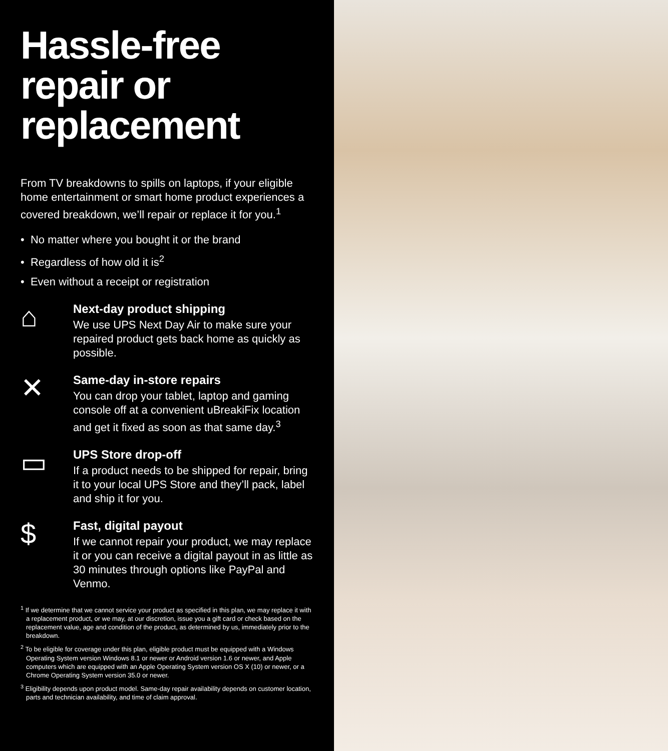Hassle-free repair or replacement
From TV breakdowns to spills on laptops, if your eligible home entertainment or smart home product experiences a covered breakdown, we’ll repair or replace it for you.<sup>1</sup>
• No matter where you bought it or the brand
• Regardless of how old it is<sup>2</sup>
• Even without a receipt or registration
⌂
Next-day product shipping
We use UPS Next Day Air to make sure your repaired product gets back home as quickly as possible.
✕
Same-day in-store repairs
You can drop your tablet, laptop and gaming console off at a convenient uBreakiFix location and get it fixed as soon as that same day.<sup>3</sup>
▭
UPS Store drop-off
If a product needs to be shipped for repair, bring it to your local UPS Store and they’ll pack, label and ship it for you.
$
Fast, digital payout
If we cannot repair your product, we may replace it or you can receive a digital payout in as little as 30 minutes through options like PayPal and Venmo.
<sup>1</sup> If we determine that we cannot service your product as specified in this plan, we may replace it with a replacement product, or we may, at our discretion, issue you a gift card or check based on the replacement value, age and condition of the product, as determined by us, immediately prior to the breakdown.
<sup>2</sup> To be eligible for coverage under this plan, eligible product must be equipped with a Windows Operating System version Windows 8.1 or newer or Android version 1.6 or newer, and Apple computers which are equipped with an Apple Operating System version OS X (10) or newer, or a Chrome Operating System version 35.0 or newer.
<sup>3</sup> Eligibility depends upon product model. Same-day repair availability depends on customer location, parts and technician availability, and time of claim approval.